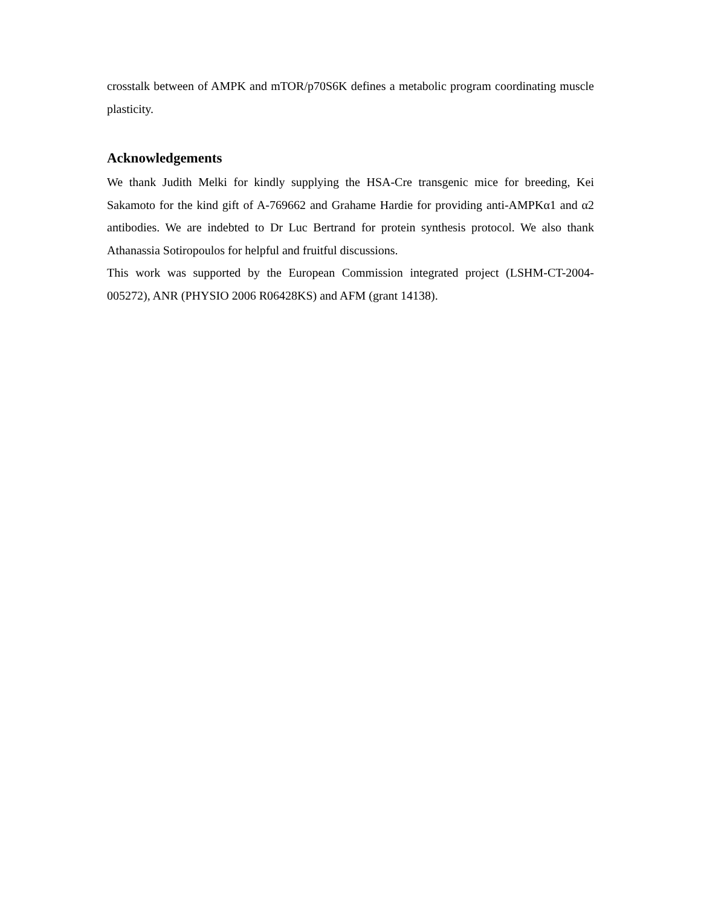crosstalk between of AMPK and mTOR/p70S6K defines a metabolic program coordinating muscle plasticity.
Acknowledgements
We thank Judith Melki for kindly supplying the HSA-Cre transgenic mice for breeding, Kei Sakamoto for the kind gift of A-769662 and Grahame Hardie for providing anti-AMPKα1 and α2 antibodies. We are indebted to Dr Luc Bertrand for protein synthesis protocol. We also thank Athanassia Sotiropoulos for helpful and fruitful discussions.
This work was supported by the European Commission integrated project (LSHM-CT-2004-005272), ANR (PHYSIO 2006 R06428KS) and AFM (grant 14138).